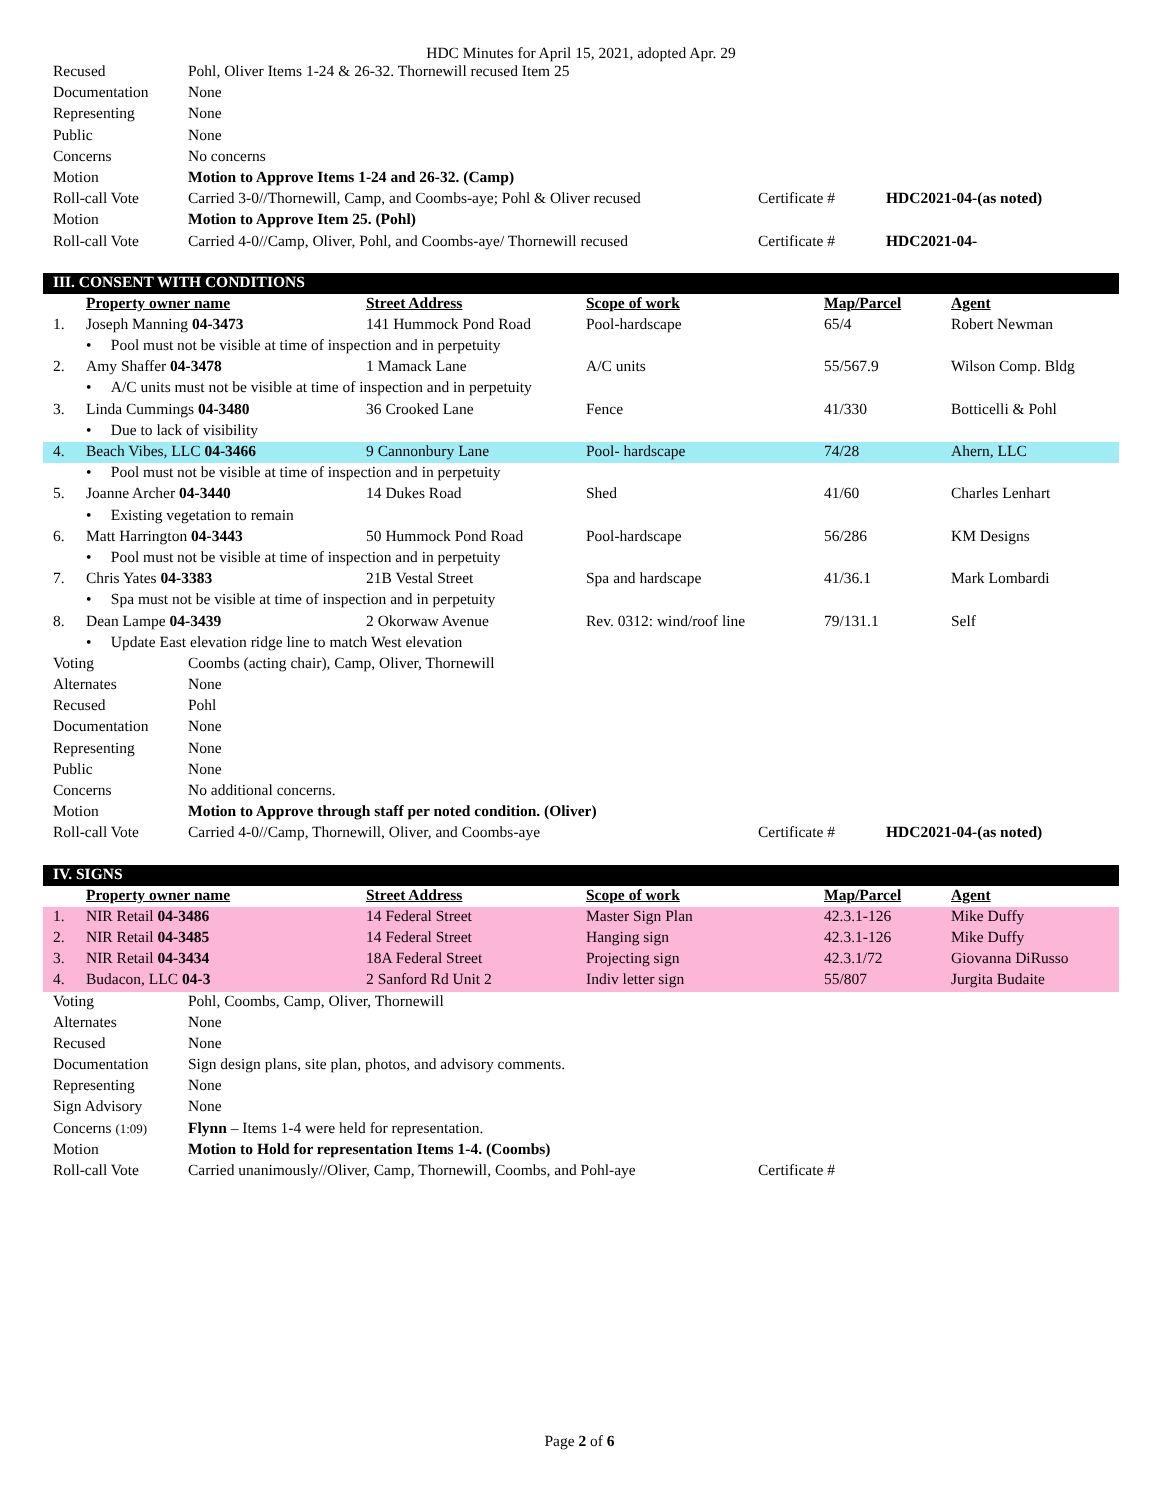HDC Minutes for April 15, 2021, adopted Apr. 29
| Recused | Pohl, Oliver Items 1-24 & 26-32. Thornewill recused Item 25 | | |
| Documentation | None | | |
| Representing | None | | |
| Public | None | | |
| Concerns | No concerns | | |
| Motion | Motion to Approve Items 1-24 and 26-32. (Camp) | | |
| Roll-call Vote | Carried 3-0//Thornewill, Camp, and Coombs-aye; Pohl & Oliver recused | Certificate # | HDC2021-04-(as noted) |
| Motion | Motion to Approve Item 25. (Pohl) | | |
| Roll-call Vote | Carried 4-0//Camp, Oliver, Pohl, and Coombs-aye/ Thornewill recused | Certificate # | HDC2021-04- |
III. CONSENT WITH CONDITIONS
| | Property owner name | Street Address | Scope of work | Map/Parcel | Agent |
| 1. | Joseph Manning 04-3473 | 141 Hummock Pond Road | Pool-hardscape | 65/4 | Robert Newman |
| | • Pool must not be visible at time of inspection and in perpetuity | | | | |
| 2. | Amy Shaffer 04-3478 | 1 Mamack Lane | A/C units | 55/567.9 | Wilson Comp. Bldg |
| | • A/C units must not be visible at time of inspection and in perpetuity | | | | |
| 3. | Linda Cummings 04-3480 | 36 Crooked Lane | Fence | 41/330 | Botticelli & Pohl |
| | • Due to lack of visibility | | | | |
| 4. | Beach Vibes, LLC 04-3466 | 9 Cannonbury Lane | Pool- hardscape | 74/28 | Ahern, LLC |
| | • Pool must not be visible at time of inspection and in perpetuity | | | | |
| 5. | Joanne Archer 04-3440 | 14 Dukes Road | Shed | 41/60 | Charles Lenhart |
| | • Existing vegetation to remain | | | | |
| 6. | Matt Harrington 04-3443 | 50 Hummock Pond Road | Pool-hardscape | 56/286 | KM Designs |
| | • Pool must not be visible at time of inspection and in perpetuity | | | | |
| 7. | Chris Yates 04-3383 | 21B Vestal Street | Spa and hardscape | 41/36.1 | Mark Lombardi |
| | • Spa must not be visible at time of inspection and in perpetuity | | | | |
| 8. | Dean Lampe 04-3439 | 2 Okorwaw Avenue | Rev. 0312: wind/roof line | 79/131.1 | Self |
| | • Update East elevation ridge line to match West elevation | | | | |
| Voting | Coombs (acting chair), Camp, Oliver, Thornewill | | |
| Alternates | None | | |
| Recused | Pohl | | |
| Documentation | None | | |
| Representing | None | | |
| Public | None | | |
| Concerns | No additional concerns. | | |
| Motion | Motion to Approve through staff per noted condition. (Oliver) | | |
| Roll-call Vote | Carried 4-0//Camp, Thornewill, Oliver, and Coombs-aye | Certificate # | HDC2021-04-(as noted) |
IV. SIGNS
| | Property owner name | Street Address | Scope of work | Map/Parcel | Agent |
| 1. | NIR Retail 04-3486 | 14 Federal Street | Master Sign Plan | 42.3.1-126 | Mike Duffy |
| 2. | NIR Retail 04-3485 | 14 Federal Street | Hanging sign | 42.3.1-126 | Mike Duffy |
| 3. | NIR Retail 04-3434 | 18A Federal Street | Projecting sign | 42.3.1/72 | Giovanna DiRusso |
| 4. | Budacon, LLC 04-3 | 2 Sanford Rd Unit 2 | Indiv letter sign | 55/807 | Jurgita Budaite |
| Voting | Pohl, Coombs, Camp, Oliver, Thornewill | | |
| Alternates | None | | |
| Recused | None | | |
| Documentation | Sign design plans, site plan, photos, and advisory comments. | | |
| Representing | None | | |
| Sign Advisory | None | | |
| Concerns (1:09) | Flynn – Items 1-4 were held for representation. | | |
| Motion | Motion to Hold for representation Items 1-4. (Coombs) | | |
| Roll-call Vote | Carried unanimously//Oliver, Camp, Thornewill, Coombs, and Pohl-aye | Certificate # | |
Page 2 of 6